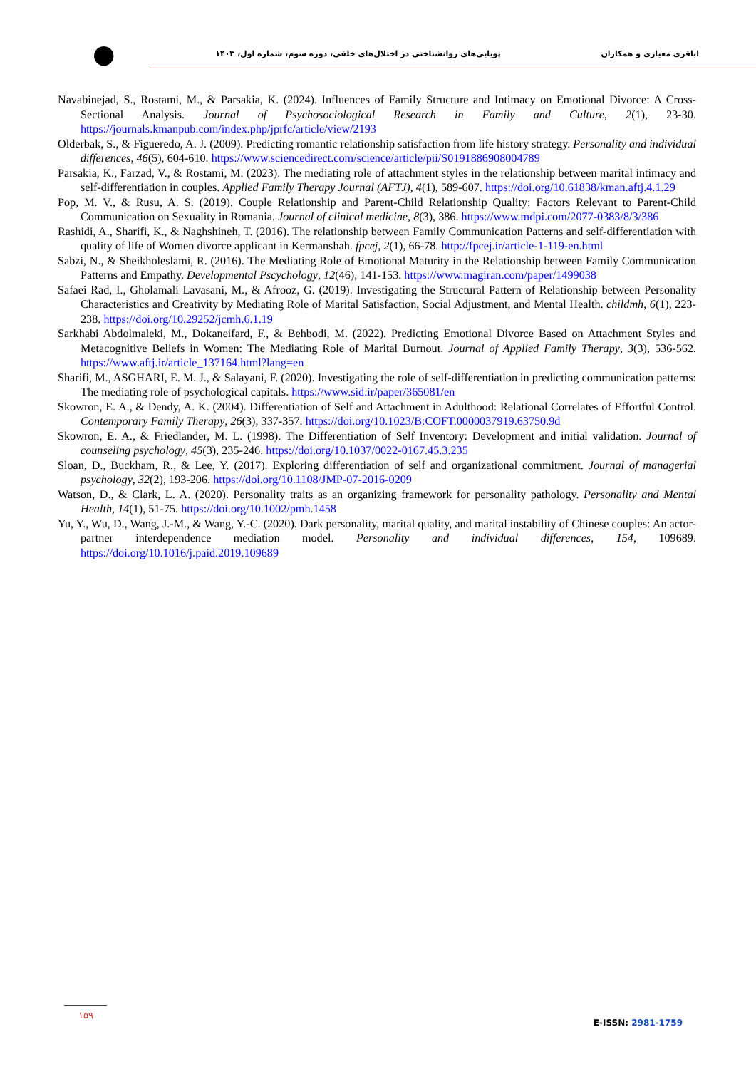اباقری معیاری و همکاران پویایی‌های روانشناختی در اختلال‌های خلقی، دوره سوم، شماره اول، ۱۴۰۳ ●
Navabinejad, S., Rostami, M., & Parsakia, K. (2024). Influences of Family Structure and Intimacy on Emotional Divorce: A Cross-Sectional Analysis. Journal of Psychosociological Research in Family and Culture, 2(1), 23-30. https://journals.kmanpub.com/index.php/jprfc/article/view/2193
Olderbak, S., & Figueredo, A. J. (2009). Predicting romantic relationship satisfaction from life history strategy. Personality and individual differences, 46(5), 604-610. https://www.sciencedirect.com/science/article/pii/S0191886908004789
Parsakia, K., Farzad, V., & Rostami, M. (2023). The mediating role of attachment styles in the relationship between marital intimacy and self-differentiation in couples. Applied Family Therapy Journal (AFTJ), 4(1), 589-607. https://doi.org/10.61838/kman.aftj.4.1.29
Pop, M. V., & Rusu, A. S. (2019). Couple Relationship and Parent-Child Relationship Quality: Factors Relevant to Parent-Child Communication on Sexuality in Romania. Journal of clinical medicine, 8(3), 386. https://www.mdpi.com/2077-0383/8/3/386
Rashidi, A., Sharifi, K., & Naghshineh, T. (2016). The relationship between Family Communication Patterns and self-differentiation with quality of life of Women divorce applicant in Kermanshah. fpcej, 2(1), 66-78. http://fpcej.ir/article-1-119-en.html
Sabzi, N., & Sheikholeslami, R. (2016). The Mediating Role of Emotional Maturity in the Relationship between Family Communication Patterns and Empathy. Developmental Pscychology, 12(46), 141-153. https://www.magiran.com/paper/1499038
Safaei Rad, I., Gholamali Lavasani, M., & Afrooz, G. (2019). Investigating the Structural Pattern of Relationship between Personality Characteristics and Creativity by Mediating Role of Marital Satisfaction, Social Adjustment, and Mental Health. childmh, 6(1), 223-238. https://doi.org/10.29252/jcmh.6.1.19
Sarkhabi Abdolmaleki, M., Dokaneifard, F., & Behbodi, M. (2022). Predicting Emotional Divorce Based on Attachment Styles and Metacognitive Beliefs in Women: The Mediating Role of Marital Burnout. Journal of Applied Family Therapy, 3(3), 536-562. https://www.aftj.ir/article_137164.html?lang=en
Sharifi, M., ASGHARI, E. M. J., & Salayani, F. (2020). Investigating the role of self-differentiation in predicting communication patterns: The mediating role of psychological capitals. https://www.sid.ir/paper/365081/en
Skowron, E. A., & Dendy, A. K. (2004). Differentiation of Self and Attachment in Adulthood: Relational Correlates of Effortful Control. Contemporary Family Therapy, 26(3), 337-357. https://doi.org/10.1023/B:COFT.0000037919.63750.9d
Skowron, E. A., & Friedlander, M. L. (1998). The Differentiation of Self Inventory: Development and initial validation. Journal of counseling psychology, 45(3), 235-246. https://doi.org/10.1037/0022-0167.45.3.235
Sloan, D., Buckham, R., & Lee, Y. (2017). Exploring differentiation of self and organizational commitment. Journal of managerial psychology, 32(2), 193-206. https://doi.org/10.1108/JMP-07-2016-0209
Watson, D., & Clark, L. A. (2020). Personality traits as an organizing framework for personality pathology. Personality and Mental Health, 14(1), 51-75. https://doi.org/10.1002/pmh.1458
Yu, Y., Wu, D., Wang, J.-M., & Wang, Y.-C. (2020). Dark personality, marital quality, and marital instability of Chinese couples: An actor-partner interdependence mediation model. Personality and individual differences, 154, 109689. https://doi.org/10.1016/j.paid.2019.109689
۱۵۹
E-ISSN: 2981-1759